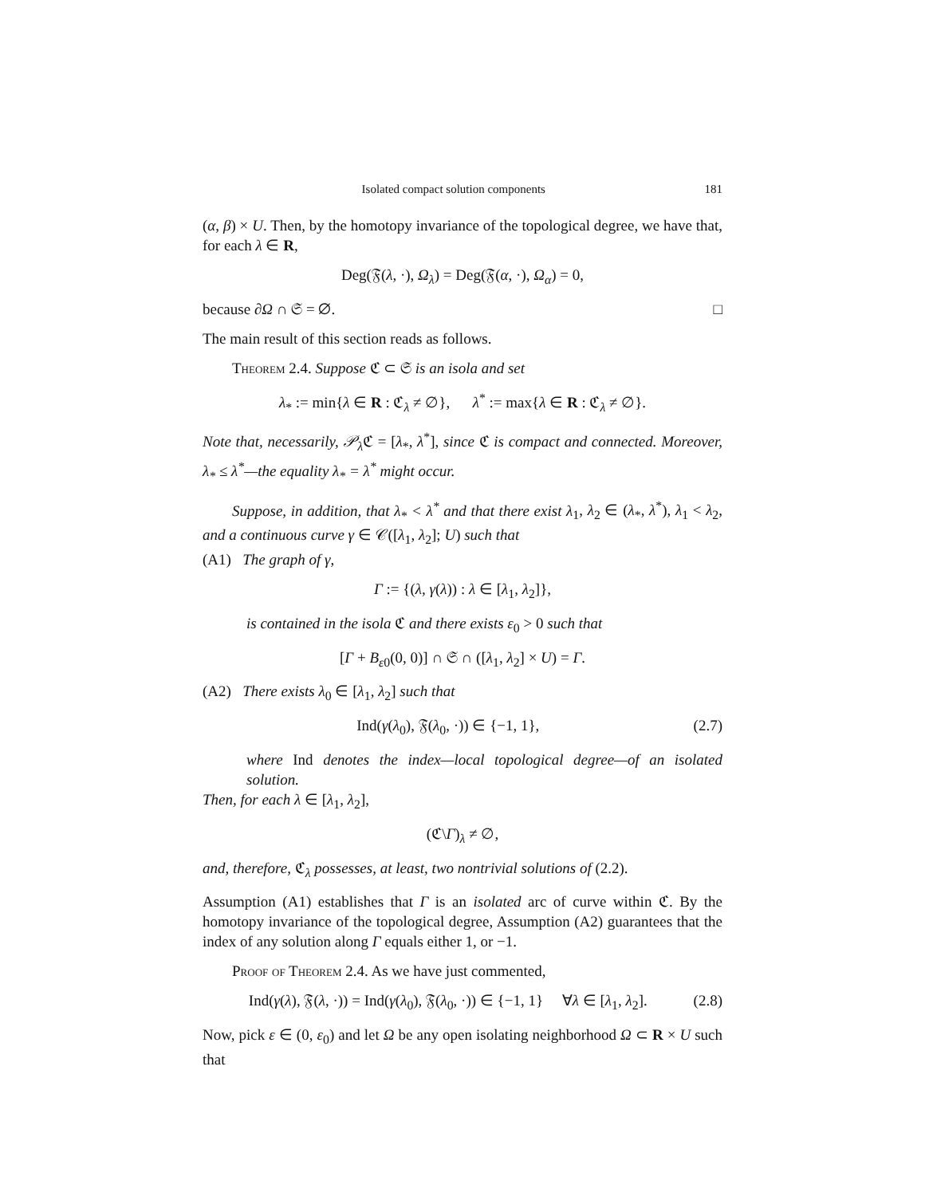Isolated compact solution components 181
(α, β) × U. Then, by the homotopy invariance of the topological degree, we have that, for each λ ∈ R,
Deg(𝔉(λ, ·), Ω<sub>λ</sub>) = Deg(𝔉(α, ·), Ω<sub>α</sub>) = 0,
because ∂Ω ∩ 𝔖 = ∅. □
The main result of this section reads as follows.
Theorem 2.4. Suppose ℭ ⊂ 𝔖 is an isola and set
λ<sub>*</sub> := min{λ ∈ R : ℭ<sub>λ</sub> ≠ ∅}, λ<sup>*</sup> := max{λ ∈ R : ℭ<sub>λ</sub> ≠ ∅}.
Note that, necessarily, 𝒫<sub>λ</sub> ℭ = [λ<sub>*</sub>, λ<sup>*</sup>], since ℭ is compact and connected. Moreover, λ<sub>*</sub> ≤ λ<sup>*</sup>—the equality λ<sub>*</sub> = λ<sup>*</sup> might occur.
Suppose, in addition, that λ<sub>*</sub> < λ<sup>*</sup> and that there exist λ<sub>1</sub>, λ<sub>2</sub> ∈ (λ<sub>*</sub>, λ<sup>*</sup>), λ<sub>1</sub> < λ<sub>2</sub>, and a continuous curve γ ∈ 𝒞([λ<sub>1</sub>, λ<sub>2</sub>]; U) such that
(A1) The graph of γ,
Γ := {(λ, γ(λ)) : λ ∈ [λ<sub>1</sub>, λ<sub>2</sub>]},
is contained in the isola ℭ and there exists ε<sub>0</sub> > 0 such that
[Γ + B<sub>ε0</sub>(0, 0)] ∩ 𝔖 ∩ ([λ<sub>1</sub>, λ<sub>2</sub>] × U) = Γ.
(A2) There exists λ<sub>0</sub> ∈ [λ<sub>1</sub>, λ<sub>2</sub>] such that
Ind(γ(λ<sub>0</sub>), 𝔉(λ<sub>0</sub>, ·)) ∈ {−1, 1}, (2.7)
where Ind denotes the index—local topological degree—of an isolated solution.
Then, for each λ ∈ [λ<sub>1</sub>, λ<sub>2</sub>],
(ℭ\Γ)<sub>λ</sub> ≠ ∅,
and, therefore, ℭ<sub>λ</sub> possesses, at least, two nontrivial solutions of (2.2).
Assumption (A1) establishes that Γ is an isolated arc of curve within ℭ. By the homotopy invariance of the topological degree, Assumption (A2) guarantees that the index of any solution along Γ equals either 1, or −1.
Proof of Theorem 2.4. As we have just commented,
Ind(γ(λ), 𝔉(λ, ·)) = Ind(γ(λ<sub>0</sub>), 𝔉(λ<sub>0</sub>, ·)) ∈ {−1, 1} ∀λ ∈ [λ<sub>1</sub>, λ<sub>2</sub>]. (2.8)
Now, pick ε ∈ (0, ε<sub>0</sub>) and let Ω be any open isolating neighborhood Ω ⊂ R × U such that